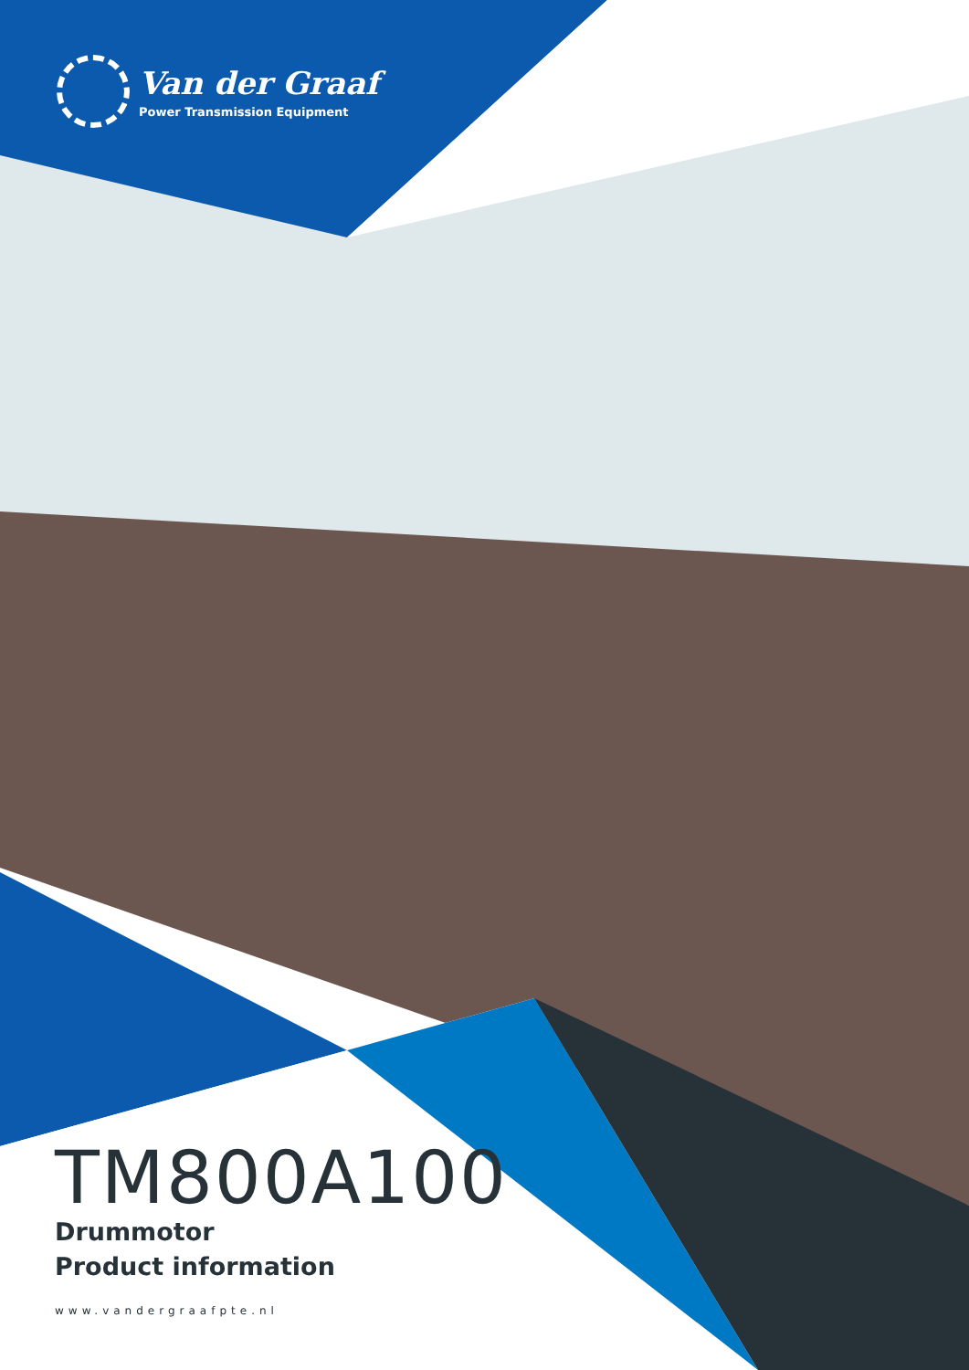Van der Graaf
Power Transmission Equipment
TM800A100
Drummotor
Product information
www.vandergraafpte.nl